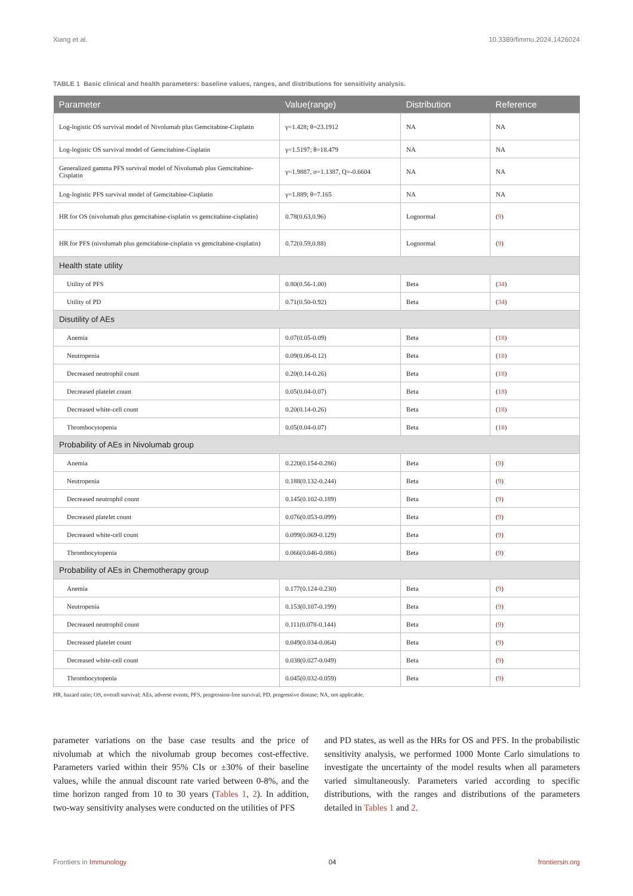Xiang et al. 10.3389/fimmu.2024.1426024
TABLE 1 Basic clinical and health parameters: baseline values, ranges, and distributions for sensitivity analysis.
| Parameter | Value(range) | Distribution | Reference |
| --- | --- | --- | --- |
| Log-logistic OS survival model of Nivolumab plus Gemcitabine-Cisplatin | γ=1.428; θ=23.1912 | NA | NA |
| Log-logistic OS survival model of Gemcitabine-Cisplatin | γ=1.5197; θ=18.479 | NA | NA |
| Generalized gamma PFS survival model of Nivolumab plus Gemcitabine-Cisplatin | γ=1.9887, σ=1.1387, Q=-0.6604 | NA | NA |
| Log-logistic PFS survival model of Gemcitabine-Cisplatin | γ=1.889; θ=7.165 | NA | NA |
| HR for OS (nivolumab plus gemcitabine-cisplatin vs gemcitabine-cisplatin) | 0.78(0.63,0.96) | Lognormal | ( 9 ) |
| HR for PFS (nivolumab plus gemcitabine-cisplatin vs gemcitabine-cisplatin) | 0.72(0.59,0.88) | Lognormal | ( 9 ) |
| Health state utility | | | |
| Utility of PFS | 0.80(0.56-1.00) | Beta | ( 34 ) |
| Utility of PD | 0.71(0.50-0.92) | Beta | ( 34 ) |
| Disutility of AEs | | | |
| Anemia | 0.07(0.05-0.09) | Beta | ( 18 ) |
| Neutropenia | 0.09(0.06-0.12) | Beta | ( 18 ) |
| Decreased neutrophil count | 0.20(0.14-0.26) | Beta | ( 18 ) |
| Decreased platelet count | 0.05(0.04-0.07) | Beta | ( 18 ) |
| Decreased white-cell count | 0.20(0.14-0.26) | Beta | ( 18 ) |
| Thrombocytopenia | 0.05(0.04-0.07) | Beta | ( 18 ) |
| Probability of AEs in Nivolumab group | | | |
| Anemia | 0.220(0.154-0.286) | Beta | ( 9 ) |
| Neutropenia | 0.188(0.132-0.244) | Beta | ( 9 ) |
| Decreased neutrophil count | 0.145(0.102-0.189) | Beta | ( 9 ) |
| Decreased platelet count | 0.076(0.053-0.099) | Beta | ( 9 ) |
| Decreased white-cell count | 0.099(0.069-0.129) | Beta | ( 9 ) |
| Thrombocytopenia | 0.066(0.046-0.086) | Beta | ( 9 ) |
| Probability of AEs in Chemotherapy group | | | |
| Anemia | 0.177(0.124-0.230) | Beta | ( 9 ) |
| Neutropenia | 0.153(0.107-0.199) | Beta | ( 9 ) |
| Decreased neutrophil count | 0.111(0.078-0.144) | Beta | ( 9 ) |
| Decreased platelet count | 0.049(0.034-0.064) | Beta | ( 9 ) |
| Decreased white-cell count | 0.038(0.027-0.049) | Beta | ( 9 ) |
| Thrombocytopenia | 0.045(0.032-0.059) | Beta | ( 9 ) |
HR, hazard ratio; OS, overall survival; AEs, adverse events; PFS, progression-free survival; PD, progressive disease; NA, not applicable.
parameter variations on the base case results and the price of nivolumab at which the nivolumab group becomes cost-effective. Parameters varied within their 95% CIs or ±30% of their baseline values, while the annual discount rate varied between 0-8%, and the time horizon ranged from 10 to 30 years (Tables 1, 2). In addition, two-way sensitivity analyses were conducted on the utilities of PFS
and PD states, as well as the HRs for OS and PFS. In the probabilistic sensitivity analysis, we performed 1000 Monte Carlo simulations to investigate the uncertainty of the model results when all parameters varied simultaneously. Parameters varied according to specific distributions, with the ranges and distributions of the parameters detailed in Tables 1 and 2.
Frontiers in Immunology 04 frontiersin.org